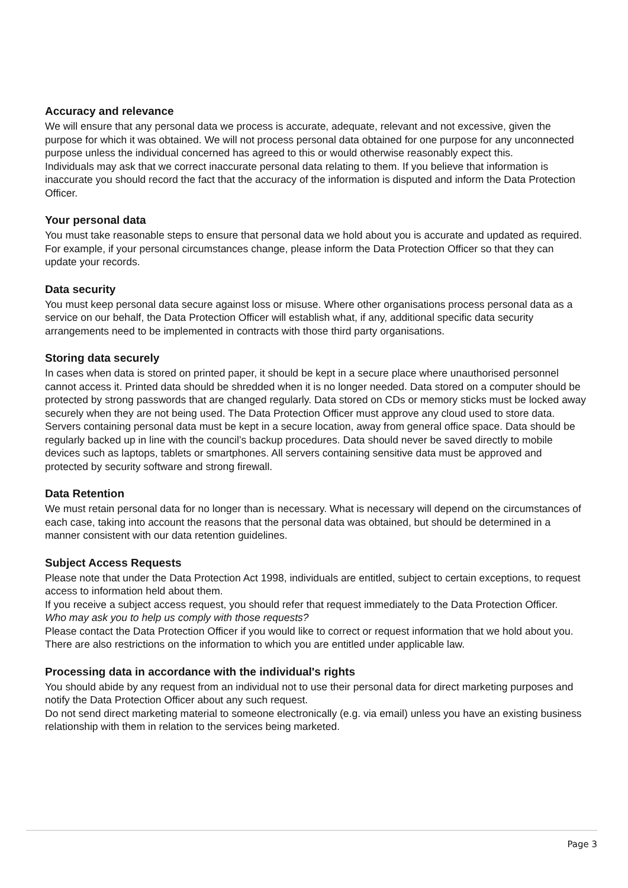Accuracy and relevance
We will ensure that any personal data we process is accurate, adequate, relevant and not excessive, given the purpose for which it was obtained. We will not process personal data obtained for one purpose for any unconnected purpose unless the individual concerned has agreed to this or would otherwise reasonably expect this.
Individuals may ask that we correct inaccurate personal data relating to them. If you believe that information is inaccurate you should record the fact that the accuracy of the information is disputed and inform the Data Protection Officer.
Your personal data
You must take reasonable steps to ensure that personal data we hold about you is accurate and updated as required. For example, if your personal circumstances change, please inform the Data Protection Officer so that they can update your records.
Data security
You must keep personal data secure against loss or misuse. Where other organisations process personal data as a service on our behalf, the Data Protection Officer will establish what, if any, additional specific data security arrangements need to be implemented in contracts with those third party organisations.
Storing data securely
In cases when data is stored on printed paper, it should be kept in a secure place where unauthorised personnel cannot access it. Printed data should be shredded when it is no longer needed. Data stored on a computer should be protected by strong passwords that are changed regularly. Data stored on CDs or memory sticks must be locked away securely when they are not being used. The Data Protection Officer must approve any cloud used to store data. Servers containing personal data must be kept in a secure location, away from general office space. Data should be regularly backed up in line with the council’s backup procedures. Data should never be saved directly to mobile devices such as laptops, tablets or smartphones. All servers containing sensitive data must be approved and protected by security software and strong firewall.
Data Retention
We must retain personal data for no longer than is necessary. What is necessary will depend on the circumstances of each case, taking into account the reasons that the personal data was obtained, but should be determined in a manner consistent with our data retention guidelines.
Subject Access Requests
Please note that under the Data Protection Act 1998, individuals are entitled, subject to certain exceptions, to request access to information held about them.
If you receive a subject access request, you should refer that request immediately to the Data Protection Officer.
Who may ask you to help us comply with those requests?
Please contact the Data Protection Officer if you would like to correct or request information that we hold about you. There are also restrictions on the information to which you are entitled under applicable law.
Processing data in accordance with the individual's rights
You should abide by any request from an individual not to use their personal data for direct marketing purposes and notify the Data Protection Officer about any such request.
Do not send direct marketing material to someone electronically (e.g. via email) unless you have an existing business relationship with them in relation to the services being marketed.
Page 3